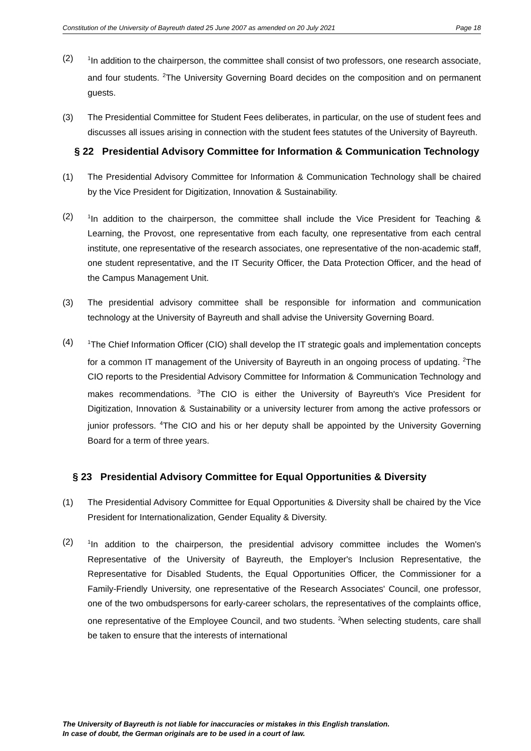Constitution of the University of Bayreuth dated 25 June 2007 as amended on 20 July 2021 Page 18
(2)
<sup>1</sup> In addition to the chairperson, the committee shall consist of two professors, one research associate, and four students. <sup>2</sup>The University Governing Board decides on the composition and on permanent guests.
(3) The Presidential Committee for Student Fees deliberates, in particular, on the use of student fees and discusses all issues arising in connection with the student fees statutes of the University of Bayreuth.
§ 22 Presidential Advisory Committee for Information & Communication Technology
(1) The Presidential Advisory Committee for Information & Communication Technology shall be chaired by the Vice President for Digitization, Innovation & Sustainability.
(2)
<sup>1</sup> In addition to the chairperson, the committee shall include the Vice President for Teaching & Learning, the Provost, one representative from each faculty, one representative from each central institute, one representative of the research associates, one representative of the non-academic staff, one student representative, and the IT Security Officer, the Data Protection Officer, and the head of the Campus Management Unit.
(3) The presidential advisory committee shall be responsible for information and communication technology at the University of Bayreuth and shall advise the University Governing Board.
(4)
<sup>1</sup> The Chief Information Officer (CIO) shall develop the IT strategic goals and implementation concepts for a common IT management of the University of Bayreuth in an ongoing process of updating. <sup>2</sup>The CIO reports to the Presidential Advisory Committee for Information & Communication Technology and makes recommendations. <sup>3</sup>The CIO is either the University of Bayreuth's Vice President for Digitization, Innovation & Sustainability or a university lecturer from among the active professors or junior professors. <sup>4</sup>The CIO and his or her deputy shall be appointed by the University Governing Board for a term of three years.
§ 23 Presidential Advisory Committee for Equal Opportunities & Diversity
(1) The Presidential Advisory Committee for Equal Opportunities & Diversity shall be chaired by the Vice President for Internationalization, Gender Equality & Diversity.
(2)
<sup>1</sup> In addition to the chairperson, the presidential advisory committee includes the Women's Representative of the University of Bayreuth, the Employer's Inclusion Representative, the Representative for Disabled Students, the Equal Opportunities Officer, the Commissioner for a Family-Friendly University, one representative of the Research Associates' Council, one professor, one of the two ombudspersons for early-career scholars, the representatives of the complaints office, one representative of the Employee Council, and two students. <sup>2</sup>When selecting students, care shall be taken to ensure that the interests of international
The University of Bayreuth is not liable for inaccuracies or mistakes in this English translation.
In case of doubt, the German originals are to be used in a court of law.